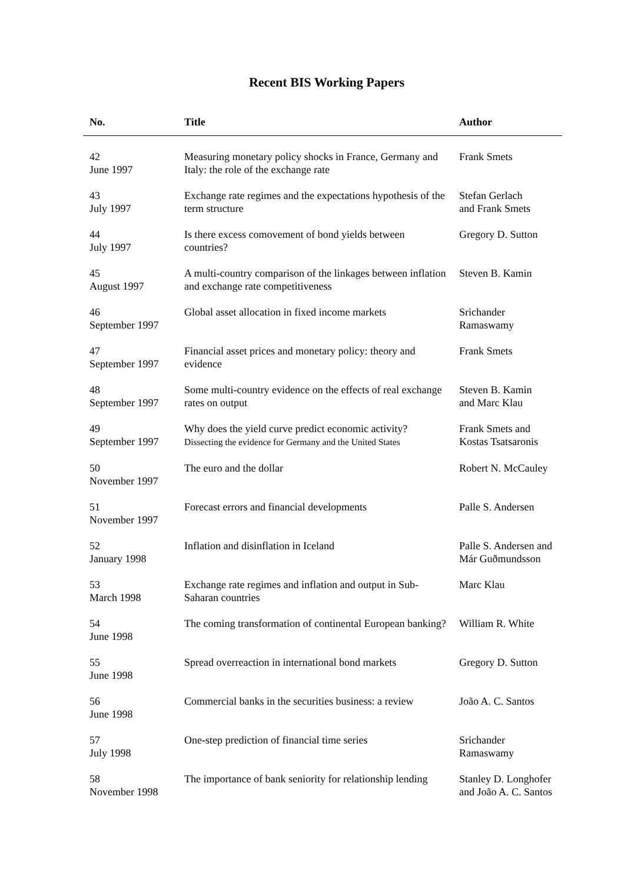Recent BIS Working Papers
| No. | Title | Author |
| --- | --- | --- |
| 42 June 1997 | Measuring monetary policy shocks in France, Germany and Italy: the role of the exchange rate | Frank Smets |
| 43 July 1997 | Exchange rate regimes and the expectations hypothesis of the term structure | Stefan Gerlach and Frank Smets |
| 44 July 1997 | Is there excess comovement of bond yields between countries? | Gregory D. Sutton |
| 45 August 1997 | A multi-country comparison of the linkages between inflation and exchange rate competitiveness | Steven B. Kamin |
| 46 September 1997 | Global asset allocation in fixed income markets | Srichander Ramaswamy |
| 47 September 1997 | Financial asset prices and monetary policy: theory and evidence | Frank Smets |
| 48 September 1997 | Some multi-country evidence on the effects of real exchange rates on output | Steven B. Kamin and Marc Klau |
| 49 September 1997 | Why does the yield curve predict economic activity? Dissecting the evidence for Germany and the United States | Frank Smets and Kostas Tsatsaronis |
| 50 November 1997 | The euro and the dollar | Robert N. McCauley |
| 51 November 1997 | Forecast errors and financial developments | Palle S. Andersen |
| 52 January 1998 | Inflation and disinflation in Iceland | Palle S. Andersen and Már Guðmundsson |
| 53 March 1998 | Exchange rate regimes and inflation and output in Sub-Saharan countries | Marc Klau |
| 54 June 1998 | The coming transformation of continental European banking? | William R. White |
| 55 June 1998 | Spread overreaction in international bond markets | Gregory D. Sutton |
| 56 June 1998 | Commercial banks in the securities business: a review | João A. C. Santos |
| 57 July 1998 | One-step prediction of financial time series | Srichander Ramaswamy |
| 58 November 1998 | The importance of bank seniority for relationship lending | Stanley D. Longhofer and João A. C. Santos |